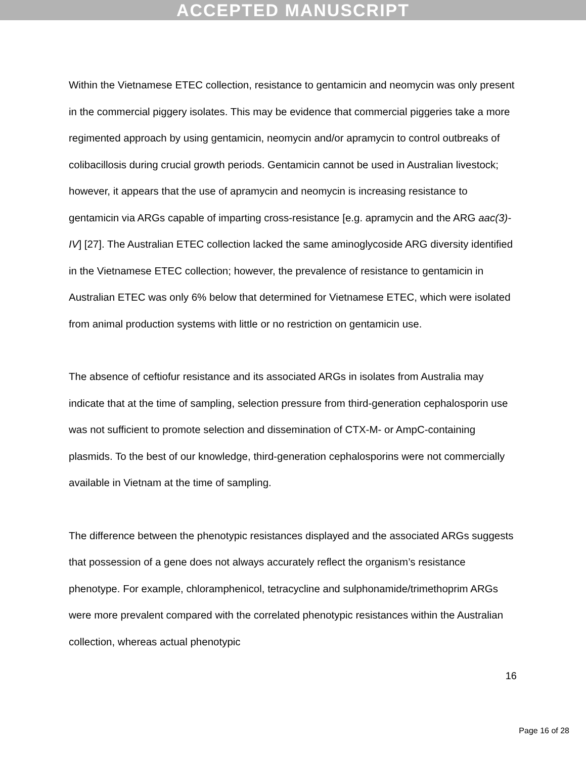ACCEPTED MANUSCRIPT
Within the Vietnamese ETEC collection, resistance to gentamicin and neomycin was only present in the commercial piggery isolates. This may be evidence that commercial piggeries take a more regimented approach by using gentamicin, neomycin and/or apramycin to control outbreaks of colibacillosis during crucial growth periods. Gentamicin cannot be used in Australian livestock; however, it appears that the use of apramycin and neomycin is increasing resistance to gentamicin via ARGs capable of imparting cross-resistance [e.g. apramycin and the ARG aac(3)-IV] [27]. The Australian ETEC collection lacked the same aminoglycoside ARG diversity identified in the Vietnamese ETEC collection; however, the prevalence of resistance to gentamicin in Australian ETEC was only 6% below that determined for Vietnamese ETEC, which were isolated from animal production systems with little or no restriction on gentamicin use.
The absence of ceftiofur resistance and its associated ARGs in isolates from Australia may indicate that at the time of sampling, selection pressure from third-generation cephalosporin use was not sufficient to promote selection and dissemination of CTX-M- or AmpC-containing plasmids. To the best of our knowledge, third-generation cephalosporins were not commercially available in Vietnam at the time of sampling.
The difference between the phenotypic resistances displayed and the associated ARGs suggests that possession of a gene does not always accurately reflect the organism’s resistance phenotype. For example, chloramphenicol, tetracycline and sulphonamide/trimethoprim ARGs were more prevalent compared with the correlated phenotypic resistances within the Australian collection, whereas actual phenotypic
16
Page 16 of 28